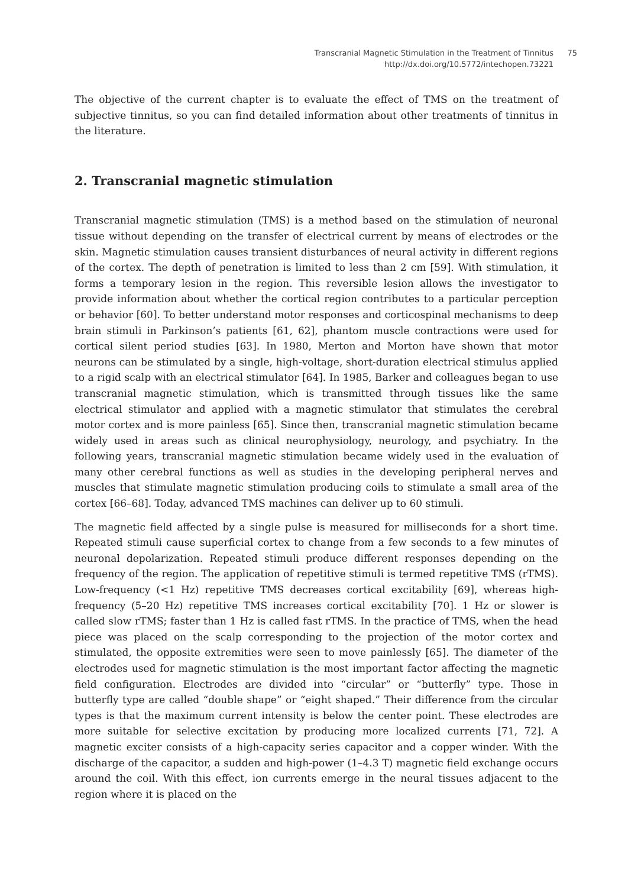Transcranial Magnetic Stimulation in the Treatment of Tinnitus 75
http://dx.doi.org/10.5772/intechopen.73221
The objective of the current chapter is to evaluate the effect of TMS on the treatment of subjective tinnitus, so you can find detailed information about other treatments of tinnitus in the literature.
2. Transcranial magnetic stimulation
Transcranial magnetic stimulation (TMS) is a method based on the stimulation of neuronal tissue without depending on the transfer of electrical current by means of electrodes or the skin. Magnetic stimulation causes transient disturbances of neural activity in different regions of the cortex. The depth of penetration is limited to less than 2 cm [59]. With stimulation, it forms a temporary lesion in the region. This reversible lesion allows the investigator to provide information about whether the cortical region contributes to a particular perception or behavior [60]. To better understand motor responses and corticospinal mechanisms to deep brain stimuli in Parkinson’s patients [61, 62], phantom muscle contractions were used for cortical silent period studies [63]. In 1980, Merton and Morton have shown that motor neurons can be stimulated by a single, high-voltage, short-duration electrical stimulus applied to a rigid scalp with an electrical stimulator [64]. In 1985, Barker and colleagues began to use transcranial magnetic stimulation, which is transmitted through tissues like the same electrical stimulator and applied with a magnetic stimulator that stimulates the cerebral motor cortex and is more painless [65]. Since then, transcranial magnetic stimulation became widely used in areas such as clinical neurophysiology, neurology, and psychiatry. In the following years, transcranial magnetic stimulation became widely used in the evaluation of many other cerebral functions as well as studies in the developing peripheral nerves and muscles that stimulate magnetic stimulation producing coils to stimulate a small area of the cortex [66–68]. Today, advanced TMS machines can deliver up to 60 stimuli.
The magnetic field affected by a single pulse is measured for milliseconds for a short time. Repeated stimuli cause superficial cortex to change from a few seconds to a few minutes of neuronal depolarization. Repeated stimuli produce different responses depending on the frequency of the region. The application of repetitive stimuli is termed repetitive TMS (rTMS). Low-frequency (<1 Hz) repetitive TMS decreases cortical excitability [69], whereas high-frequency (5–20 Hz) repetitive TMS increases cortical excitability [70]. 1 Hz or slower is called slow rTMS; faster than 1 Hz is called fast rTMS. In the practice of TMS, when the head piece was placed on the scalp corresponding to the projection of the motor cortex and stimulated, the opposite extremities were seen to move painlessly [65]. The diameter of the electrodes used for magnetic stimulation is the most important factor affecting the magnetic field configuration. Electrodes are divided into “circular” or “butterfly” type. Those in butterfly type are called “double shape” or “eight shaped.” Their difference from the circular types is that the maximum current intensity is below the center point. These electrodes are more suitable for selective excitation by producing more localized currents [71, 72]. A magnetic exciter consists of a high-capacity series capacitor and a copper winder. With the discharge of the capacitor, a sudden and high-power (1–4.3 T) magnetic field exchange occurs around the coil. With this effect, ion currents emerge in the neural tissues adjacent to the region where it is placed on the